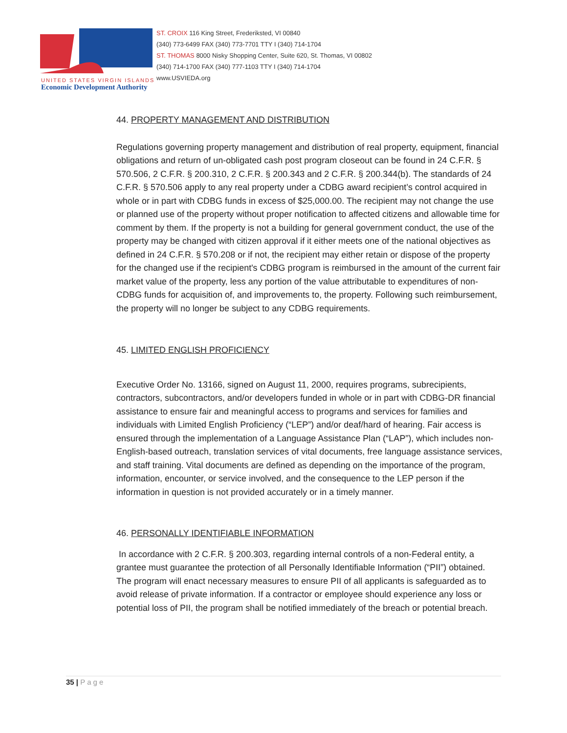UNITED STATES VIRGIN ISLANDS
Economic Development Authority
ST. CROIX 116 King Street, Frederiksted, VI 00840
(340) 773-6499 FAX (340) 773-7701 TTY I (340) 714-1704
ST. THOMAS 8000 Nisky Shopping Center, Suite 620, St. Thomas, VI 00802
(340) 714-1700 FAX (340) 777-1103 TTY I (340) 714-1704
www.USVIEDA.org
44. PROPERTY MANAGEMENT AND DISTRIBUTION
Regulations governing property management and distribution of real property, equipment, financial obligations and return of un-obligated cash post program closeout can be found in 24 C.F.R. § 570.506, 2 C.F.R. § 200.310, 2 C.F.R. § 200.343 and 2 C.F.R. § 200.344(b). The standards of 24 C.F.R. § 570.506 apply to any real property under a CDBG award recipient’s control acquired in whole or in part with CDBG funds in excess of $25,000.00. The recipient may not change the use or planned use of the property without proper notification to affected citizens and allowable time for comment by them. If the property is not a building for general government conduct, the use of the property may be changed with citizen approval if it either meets one of the national objectives as defined in 24 C.F.R. § 570.208 or if not, the recipient may either retain or dispose of the property for the changed use if the recipient's CDBG program is reimbursed in the amount of the current fair market value of the property, less any portion of the value attributable to expenditures of non-CDBG funds for acquisition of, and improvements to, the property. Following such reimbursement, the property will no longer be subject to any CDBG requirements.
45. LIMITED ENGLISH PROFICIENCY
Executive Order No. 13166, signed on August 11, 2000, requires programs, subrecipients, contractors, subcontractors, and/or developers funded in whole or in part with CDBG-DR financial assistance to ensure fair and meaningful access to programs and services for families and individuals with Limited English Proficiency (“LEP”) and/or deaf/hard of hearing. Fair access is ensured through the implementation of a Language Assistance Plan (“LAP”), which includes non-English-based outreach, translation services of vital documents, free language assistance services, and staff training. Vital documents are defined as depending on the importance of the program, information, encounter, or service involved, and the consequence to the LEP person if the information in question is not provided accurately or in a timely manner.
46. PERSONALLY IDENTIFIABLE INFORMATION
In accordance with 2 C.F.R. § 200.303, regarding internal controls of a non-Federal entity, a grantee must guarantee the protection of all Personally Identifiable Information (“PII”) obtained. The program will enact necessary measures to ensure PII of all applicants is safeguarded as to avoid release of private information. If a contractor or employee should experience any loss or potential loss of PII, the program shall be notified immediately of the breach or potential breach.
35 | Page